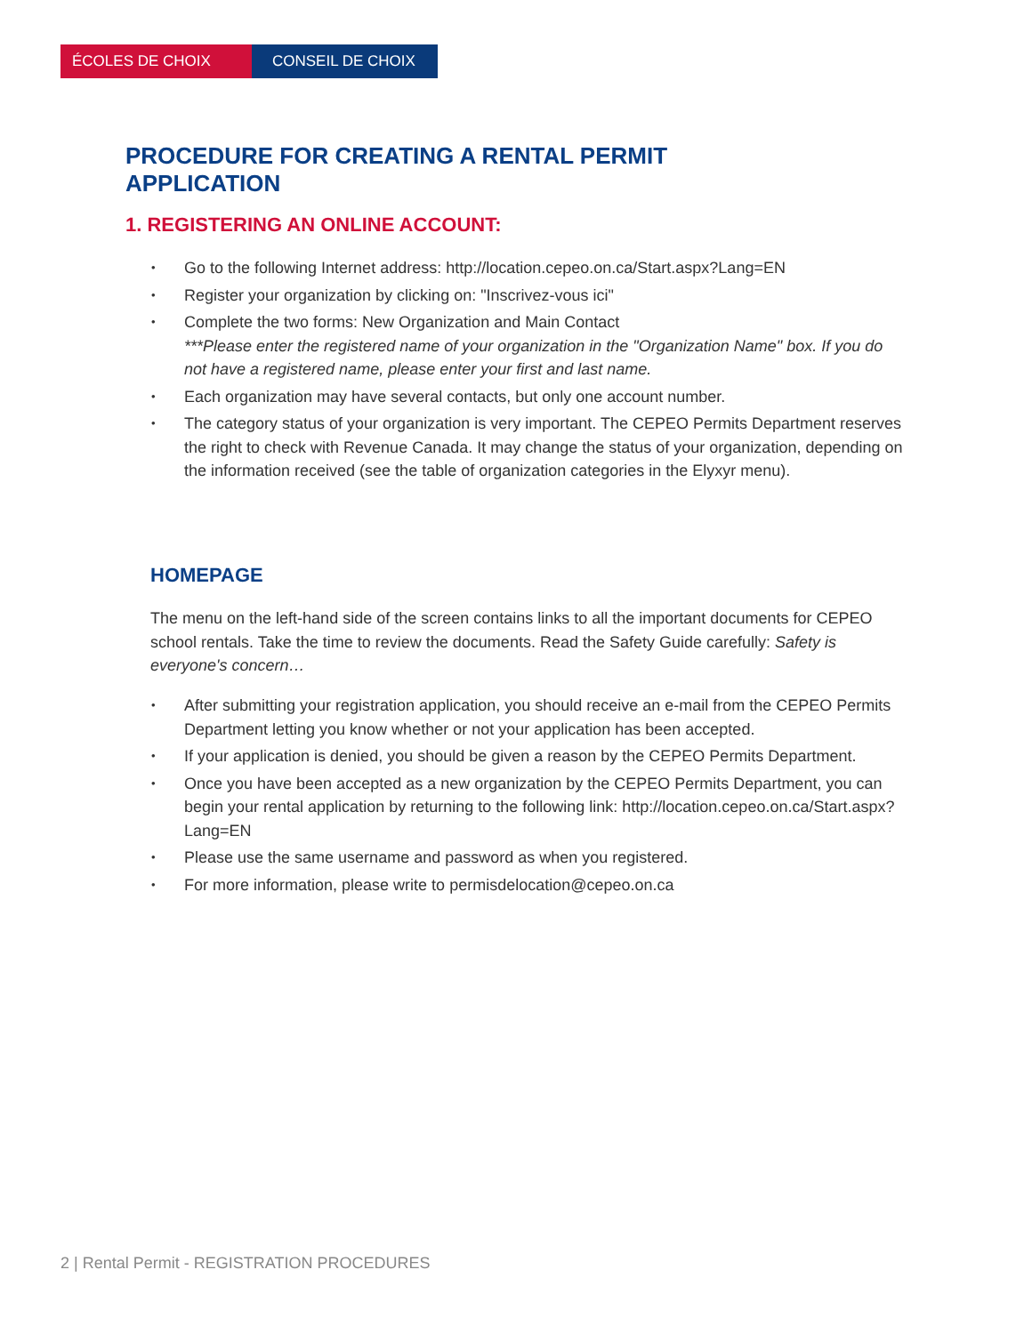ÉCOLES DE CHOIX CONSEIL DE CHOIX
PROCEDURE FOR CREATING A RENTAL PERMIT APPLICATION
1. REGISTERING AN ONLINE ACCOUNT:
• Go to the following Internet address: http://location.cepeo.on.ca/Start.aspx?Lang=EN
• Register your organization by clicking on: "Inscrivez-vous ici"
• Complete the two forms: New Organization and Main Contact
***Please enter the registered name of your organization in the "Organization Name" box. If you do not have a registered name, please enter your first and last name.
• Each organization may have several contacts, but only one account number.
• The category status of your organization is very important. The CEPEO Permits Department reserves the right to check with Revenue Canada. It may change the status of your organization, depending on the information received (see the table of organization categories in the Elyxyr menu).
HOMEPAGE
The menu on the left-hand side of the screen contains links to all the important documents for CEPEO school rentals. Take the time to review the documents. Read the Safety Guide carefully: Safety is everyone's concern…
• After submitting your registration application, you should receive an e-mail from the CEPEO Permits Department letting you know whether or not your application has been accepted.
• If your application is denied, you should be given a reason by the CEPEO Permits Department.
• Once you have been accepted as a new organization by the CEPEO Permits Department, you can begin your rental application by returning to the following link: http://location.cepeo.on.ca/Start.aspx?Lang=EN
• Please use the same username and password as when you registered.
• For more information, please write to permisdelocation@cepeo.on.ca
2 | Rental Permit - REGISTRATION PROCEDURES